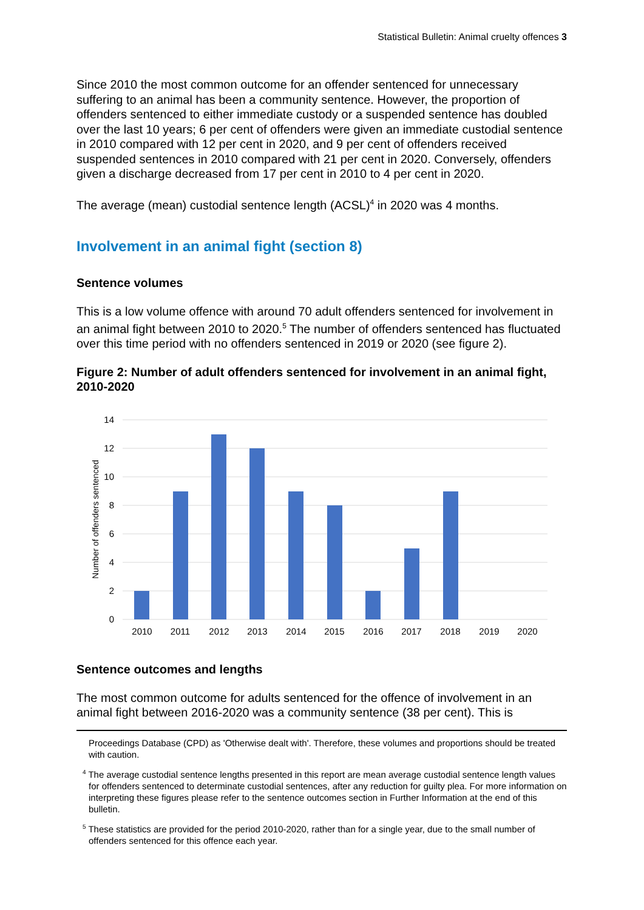Statistical Bulletin: Animal cruelty offences 3
Since 2010 the most common outcome for an offender sentenced for unnecessary suffering to an animal has been a community sentence. However, the proportion of offenders sentenced to either immediate custody or a suspended sentence has doubled over the last 10 years; 6 per cent of offenders were given an immediate custodial sentence in 2010 compared with 12 per cent in 2020, and 9 per cent of offenders received suspended sentences in 2010 compared with 21 per cent in 2020. Conversely, offenders given a discharge decreased from 17 per cent in 2010 to 4 per cent in 2020.
The average (mean) custodial sentence length (ACSL)<sup>4</sup> in 2020 was 4 months.
Involvement in an animal fight (section 8)
Sentence volumes
This is a low volume offence with around 70 adult offenders sentenced for involvement in an animal fight between 2010 to 2020.<sup>5</sup> The number of offenders sentenced has fluctuated over this time period with no offenders sentenced in 2019 or 2020 (see figure 2).
Figure 2: Number of adult offenders sentenced for involvement in an animal fight, 2010-2020
Number of offenders sentenced
14
12
10
8
6
4
2
0
2010
2011
2012
2013
2014
2015
2016
2017
2018
2019
2020
Sentence outcomes and lengths
The most common outcome for adults sentenced for the offence of involvement in an animal fight between 2016-2020 was a community sentence (38 per cent). This is
Proceedings Database (CPD) as 'Otherwise dealt with'. Therefore, these volumes and proportions should be treated with caution.
<sup>4</sup> The average custodial sentence lengths presented in this report are mean average custodial sentence length values for offenders sentenced to determinate custodial sentences, after any reduction for guilty plea. For more information on interpreting these figures please refer to the sentence outcomes section in Further Information at the end of this bulletin.
<sup>5</sup> These statistics are provided for the period 2010-2020, rather than for a single year, due to the small number of offenders sentenced for this offence each year.